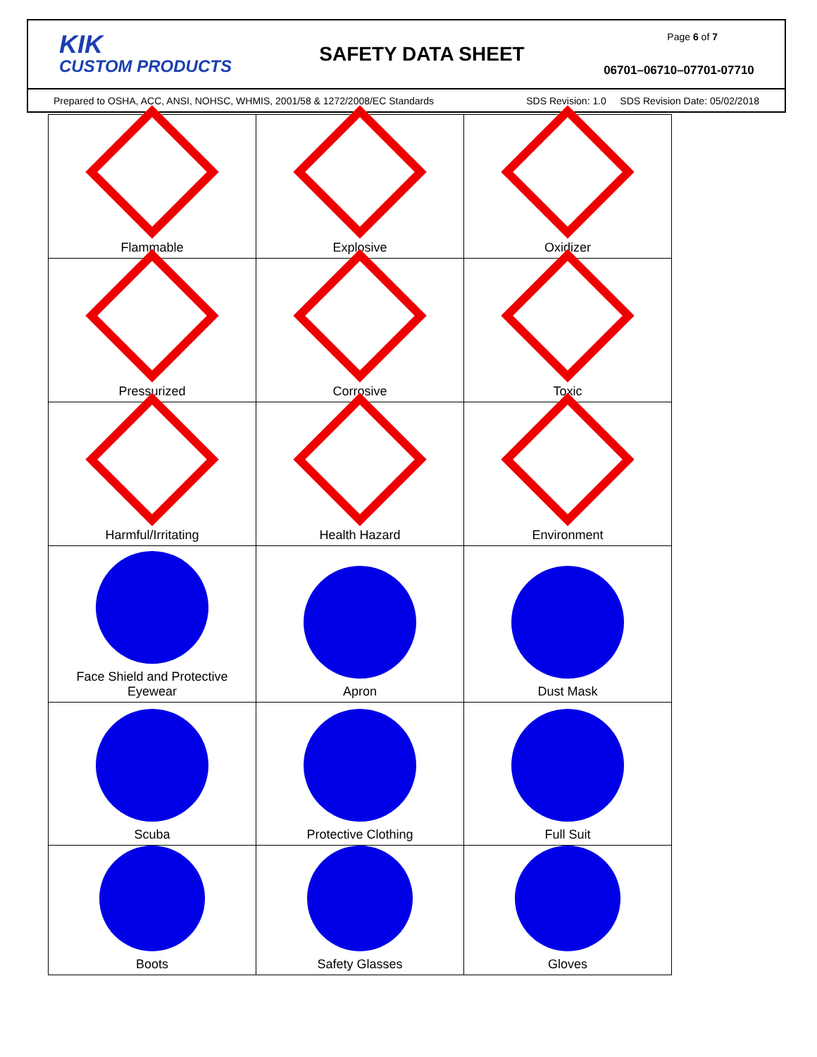KIK
CUSTOM PRODUCTS
SAFETY DATA SHEET
Page 6 of 7
06701–06710–07701-07710
Prepared to OSHA, ACC, ANSI, NOHSC, WHMIS, 2001/58 & 1272/2008/EC Standards SDS Revision: 1.0 SDS Revision Date: 05/02/2018
| Flammable | Explosive | Oxidizer |
| Pressurized | Corrosive | Toxic |
| Harmful/Irritating | Health Hazard | Environment |
| Face Shield and Protective Eyewear | Apron | Dust Mask |
| Scuba | Protective Clothing | Full Suit |
| Boots | Safety Glasses | Gloves |